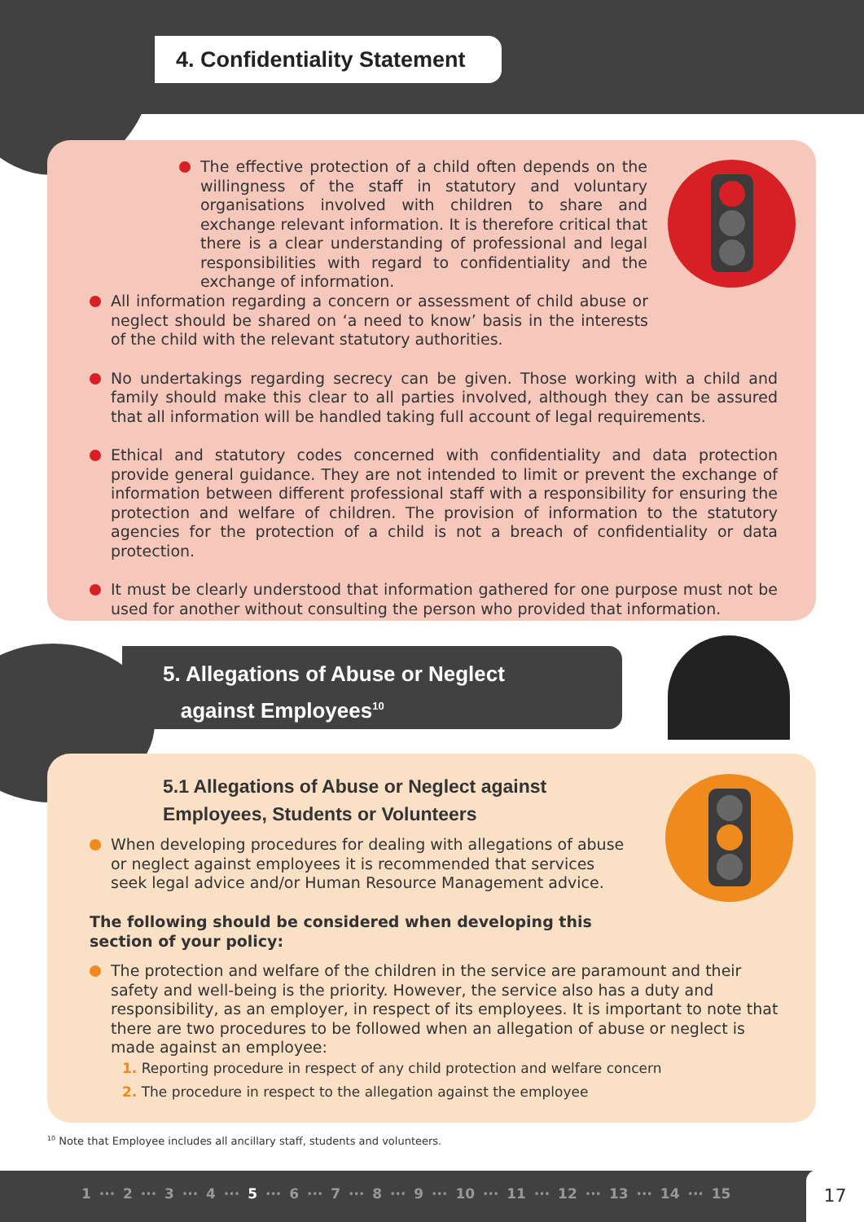4. Confidentiality Statement
The effective protection of a child often depends on the willingness of the staff in statutory and voluntary organisations involved with children to share and exchange relevant information. It is therefore critical that there is a clear understanding of professional and legal responsibilities with regard to confidentiality and the exchange of information.
All information regarding a concern or assessment of child abuse or neglect should be shared on ‘a need to know’ basis in the interests of the child with the relevant statutory authorities.
No undertakings regarding secrecy can be given. Those working with a child and family should make this clear to all parties involved, although they can be assured that all information will be handled taking full account of legal requirements.
Ethical and statutory codes concerned with confidentiality and data protection provide general guidance. They are not intended to limit or prevent the exchange of information between different professional staff with a responsibility for ensuring the protection and welfare of children. The provision of information to the statutory agencies for the protection of a child is not a breach of confidentiality or data protection.
It must be clearly understood that information gathered for one purpose must not be used for another without consulting the person who provided that information.
5. Allegations of Abuse or Neglect
against Employees<sup>10</sup>
5.1 Allegations of Abuse or Neglect against
Employees, Students or Volunteers
When developing procedures for dealing with allegations of abuse or neglect against employees it is recommended that services seek legal advice and/or Human Resource Management advice.
The following should be considered when developing this section of your policy:
The protection and welfare of the children in the service are paramount and their safety and well-being is the priority. However, the service also has a duty and responsibility, as an employer, in respect of its employees. It is important to note that there are two procedures to be followed when an allegation of abuse or neglect is made against an employee:
1. Reporting procedure in respect of any child protection and welfare concern
2. The procedure in respect to the allegation against the employee
<sup>10</sup> Note that Employee includes all ancillary staff, students and volunteers.
1 ··· 2 ··· 3 ··· 4 ··· 5 ··· 6 ··· 7 ··· 8 ··· 9 ··· 10 ··· 11 ··· 12 ··· 13 ··· 14 ··· 15
17